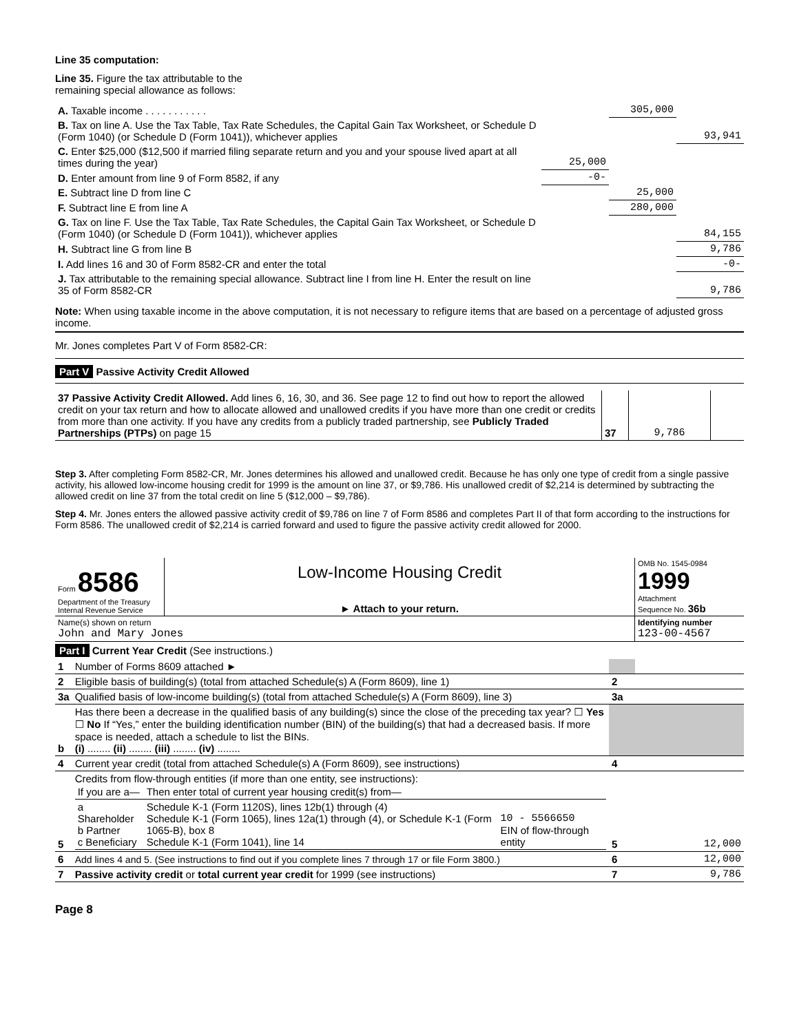Line 35 computation:
Line 35. Figure the tax attributable to the
remaining special allowance as follows:
| A. Taxable income . . . . . . . . . . . | | 305,000 | |
| B. Tax on line A. Use the Tax Table, Tax Rate Schedules, the Capital Gain Tax Worksheet, or Schedule D (Form 1040) (or Schedule D (Form 1041)), whichever applies | | | 93,941 |
| C. Enter $25,000 ($12,500 if married filing separate return and you and your spouse lived apart at all times during the year) | 25,000 | | |
| D. Enter amount from line 9 of Form 8582, if any | -0- | | |
| E. Subtract line D from line C | | 25,000 | |
| F. Subtract line E from line A | | 280,000 | |
| G. Tax on line F. Use the Tax Table, Tax Rate Schedules, the Capital Gain Tax Worksheet, or Schedule D (Form 1040) (or Schedule D (Form 1041)), whichever applies | | | 84,155 |
| H. Subtract line G from line B | | | 9,786 |
| I. Add lines 16 and 30 of Form 8582-CR and enter the total | | | -0- |
| J. Tax attributable to the remaining special allowance. Subtract line I from line H. Enter the result on line 35 of Form 8582-CR | | | 9,786 |
Note: When using taxable income in the above computation, it is not necessary to refigure items that are based on a percentage of adjusted gross income.
Mr. Jones completes Part V of Form 8582-CR:
Part V Passive Activity Credit Allowed
| 37 Passive Activity Credit Allowed. Add lines 6, 16, 30, and 36. See page 12 to find out how to report the allowed credit on your tax return and how to allocate allowed and unallowed credits if you have more than one credit or credits from more than one activity. If you have any credits from a publicly traded partnership, see Publicly Traded Partnerships (PTPs) on page 15 | 37 | 9,786 | |
Step 3. After completing Form 8582-CR, Mr. Jones determines his allowed and unallowed credit. Because he has only one type of credit from a single passive activity, his allowed low-income housing credit for 1999 is the amount on line 37, or $9,786. His unallowed credit of $2,214 is determined by subtracting the allowed credit on line 37 from the total credit on line 5 ($12,000 – $9,786).
Step 4. Mr. Jones enters the allowed passive activity credit of $9,786 on line 7 of Form 8586 and completes Part II of that form according to the instructions for Form 8586. The unallowed credit of $2,214 is carried forward and used to figure the passive activity credit allowed for 2000.
| Form 8586 Department of the Treasury Internal Revenue Service | Low-Income Housing Credit ► Attach to your return. | OMB No. 1545-0984 1999 Attachment Sequence No. 36b |
| Name(s) shown on return John and Mary Jones | Identifying number 123-00-4567 |
Part I Current Year Credit (See instructions.)
| 1 | Number of Forms 8609 attached ► | | |
| 2 | Eligible basis of building(s) (total from attached Schedule(s) A (Form 8609), line 1) | 2 | |
| 3a | Qualified basis of low-income building(s) (total from attached Schedule(s) A (Form 8609), line 3) | 3a | |
| b | Has there been a decrease in the qualified basis of any building(s) since the close of the preceding tax year? ☐ Yes ☐ No If “Yes,” enter the building identification number (BIN) of the building(s) that had a decreased basis. If more space is needed, attach a schedule to list the BINs. (i) ........ (ii) ........ (iii) ........ (iv) ........ | | |
| 4 | Current year credit (total from attached Schedule(s) A (Form 8609), see instructions) | 4 | |
| 5 | Credits from flow-through entities (if more than one entity, see instructions): / If you are a— / Then enter total of current year housing credit(s) from— / / / a Shareholder b Partner c Beneficiary / Schedule K-1 (Form 1120S), lines 12b(1) through (4) Schedule K-1 (Form 1065), lines 12a(1) through (4), or Schedule K-1 (Form 1065-B), box 8 Schedule K-1 (Form 1041), line 14 / 10 - 5566650 EIN of flow-through entity / | 5 | 12,000 |
| 6 | Add lines 4 and 5. (See instructions to find out if you complete lines 7 through 17 or file Form 3800.) | 6 | 12,000 |
| 7 | Passive activity credit or total current year credit for 1999 (see instructions) | 7 | 9,786 |
Page 8